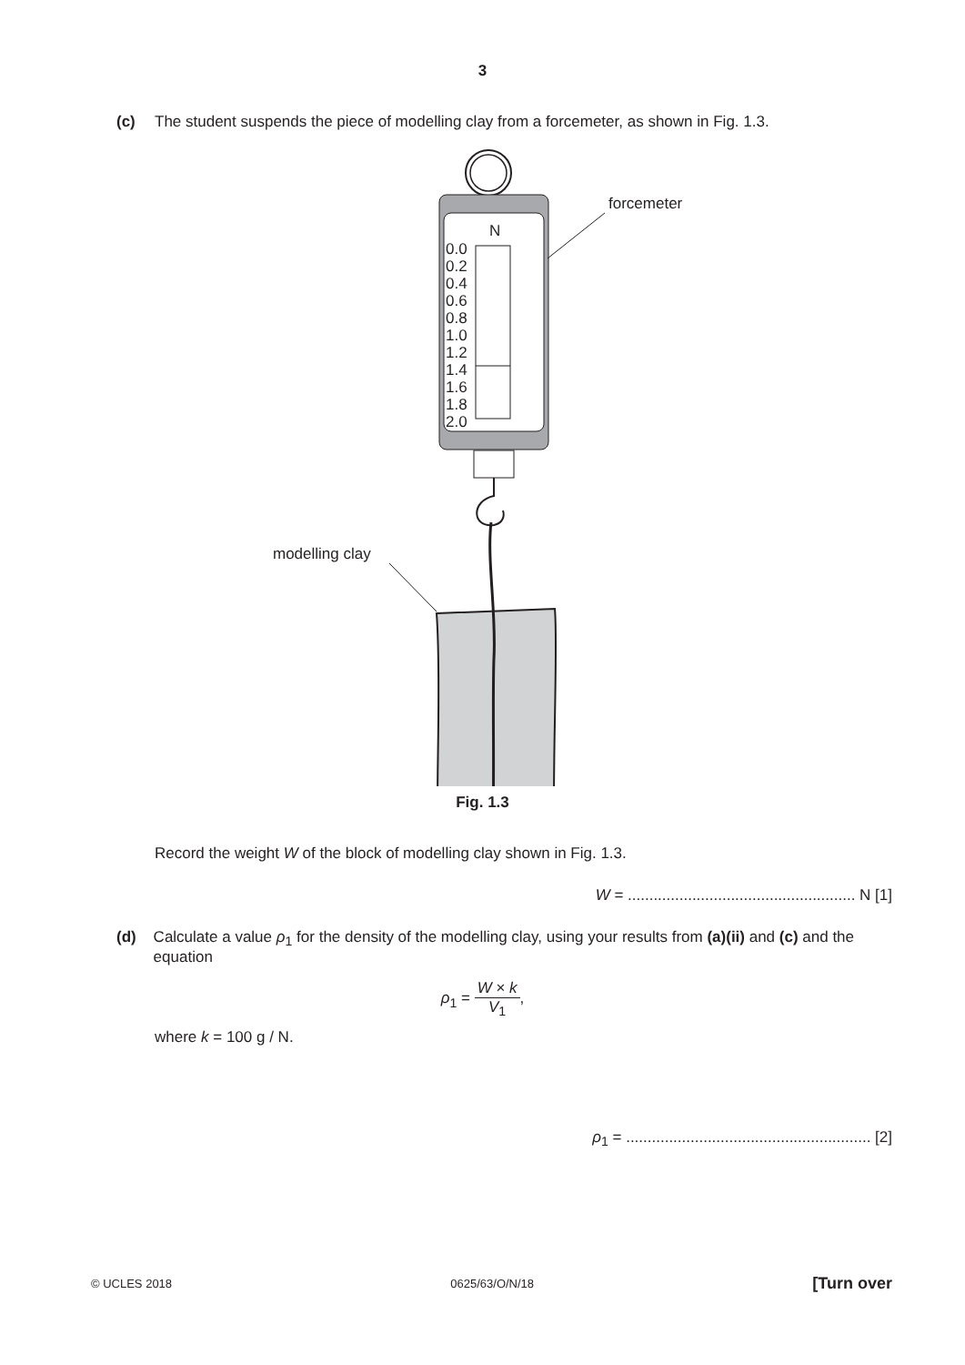3
(c) The student suspends the piece of modelling clay from a forcemeter, as shown in Fig. 1.3.
forcemeter
N
0.0
0.2
0.4
0.6
0.8
1.0
1.2
1.4
1.6
1.8
2.0
modelling clay
Fig. 1.3
Record the weight W of the block of modelling clay shown in Fig. 1.3.
W = ..................................................... N [1]
(d) Calculate a value ρ<sub>1</sub> for the density of the modelling clay, using your results from (a)(ii) and (c) and the equation
ρ<sub>1</sub> = W × k V<sub>1</sub>,
where k = 100 g / N.
ρ<sub>1</sub> = ......................................................... [2]
© UCLES 2018 0625/63/O/N/18 [Turn over